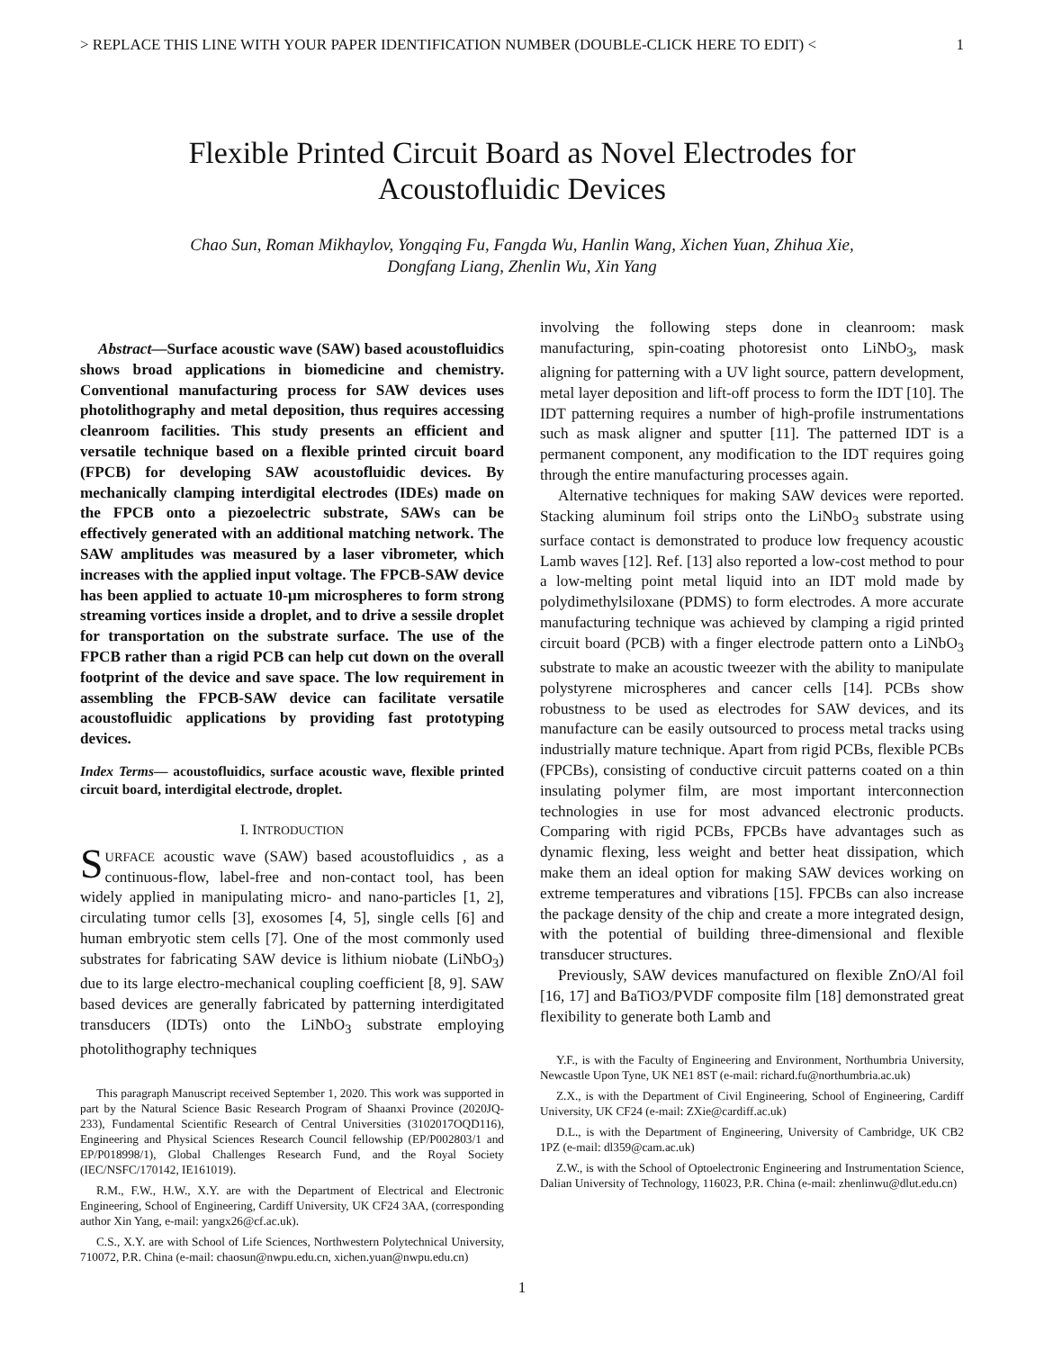> REPLACE THIS LINE WITH YOUR PAPER IDENTIFICATION NUMBER (DOUBLE-CLICK HERE TO EDIT) < 1
Flexible Printed Circuit Board as Novel Electrodes for
Acoustofluidic Devices
Chao Sun, Roman Mikhaylov, Yongqing Fu, Fangda Wu, Hanlin Wang, Xichen Yuan, Zhihua Xie,
Dongfang Liang, Zhenlin Wu, Xin Yang
Abstract—Surface acoustic wave (SAW) based acoustofluidics shows broad applications in biomedicine and chemistry. Conventional manufacturing process for SAW devices uses photolithography and metal deposition, thus requires accessing cleanroom facilities. This study presents an efficient and versatile technique based on a flexible printed circuit board (FPCB) for developing SAW acoustofluidic devices. By mechanically clamping interdigital electrodes (IDEs) made on the FPCB onto a piezoelectric substrate, SAWs can be effectively generated with an additional matching network. The SAW amplitudes was measured by a laser vibrometer, which increases with the applied input voltage. The FPCB-SAW device has been applied to actuate 10-μm microspheres to form strong streaming vortices inside a droplet, and to drive a sessile droplet for transportation on the substrate surface. The use of the FPCB rather than a rigid PCB can help cut down on the overall footprint of the device and save space. The low requirement in assembling the FPCB-SAW device can facilitate versatile acoustofluidic applications by providing fast prototyping devices.
Index Terms— acoustofluidics, surface acoustic wave, flexible printed circuit board, interdigital electrode, droplet.
I. INTRODUCTION
SURFACE acoustic wave (SAW) based acoustofluidics , as a continuous-flow, label-free and non-contact tool, has been widely applied in manipulating micro- and nano-particles [1, 2], circulating tumor cells [3], exosomes [4, 5], single cells [6] and human embryotic stem cells [7]. One of the most commonly used substrates for fabricating SAW device is lithium niobate (LiNbO<sub>3</sub>) due to its large electro-mechanical coupling coefficient [8, 9]. SAW based devices are generally fabricated by patterning interdigitated transducers (IDTs) onto the LiNbO<sub>3</sub> substrate employing photolithography techniques
This paragraph Manuscript received September 1, 2020. This work was supported in part by the Natural Science Basic Research Program of Shaanxi Province (2020JQ-233), Fundamental Scientific Research of Central Universities (3102017OQD116), Engineering and Physical Sciences Research Council fellowship (EP/P002803/1 and EP/P018998/1), Global Challenges Research Fund, and the Royal Society (IEC/NSFC/170142, IE161019).
R.M., F.W., H.W., X.Y. are with the Department of Electrical and Electronic Engineering, School of Engineering, Cardiff University, UK CF24 3AA, (corresponding author Xin Yang, e-mail: yangx26@cf.ac.uk).
C.S., X.Y. are with School of Life Sciences, Northwestern Polytechnical University, 710072, P.R. China (e-mail: chaosun@nwpu.edu.cn, xichen.yuan@nwpu.edu.cn)
involving the following steps done in cleanroom: mask manufacturing, spin-coating photoresist onto LiNbO<sub>3</sub>, mask aligning for patterning with a UV light source, pattern development, metal layer deposition and lift-off process to form the IDT [10]. The IDT patterning requires a number of high-profile instrumentations such as mask aligner and sputter [11]. The patterned IDT is a permanent component, any modification to the IDT requires going through the entire manufacturing processes again.
Alternative techniques for making SAW devices were reported. Stacking aluminum foil strips onto the LiNbO<sub>3</sub> substrate using surface contact is demonstrated to produce low frequency acoustic Lamb waves [12]. Ref. [13] also reported a low-cost method to pour a low-melting point metal liquid into an IDT mold made by polydimethylsiloxane (PDMS) to form electrodes. A more accurate manufacturing technique was achieved by clamping a rigid printed circuit board (PCB) with a finger electrode pattern onto a LiNbO<sub>3</sub> substrate to make an acoustic tweezer with the ability to manipulate polystyrene microspheres and cancer cells [14]. PCBs show robustness to be used as electrodes for SAW devices, and its manufacture can be easily outsourced to process metal tracks using industrially mature technique. Apart from rigid PCBs, flexible PCBs (FPCBs), consisting of conductive circuit patterns coated on a thin insulating polymer film, are most important interconnection technologies in use for most advanced electronic products. Comparing with rigid PCBs, FPCBs have advantages such as dynamic flexing, less weight and better heat dissipation, which make them an ideal option for making SAW devices working on extreme temperatures and vibrations [15]. FPCBs can also increase the package density of the chip and create a more integrated design, with the potential of building three-dimensional and flexible transducer structures.
Previously, SAW devices manufactured on flexible ZnO/Al foil [16, 17] and BaTiO3/PVDF composite film [18] demonstrated great flexibility to generate both Lamb and
Y.F., is with the Faculty of Engineering and Environment, Northumbria University, Newcastle Upon Tyne, UK NE1 8ST (e-mail: richard.fu@northumbria.ac.uk)
Z.X., is with the Department of Civil Engineering, School of Engineering, Cardiff University, UK CF24 (e-mail: ZXie@cardiff.ac.uk)
D.L., is with the Department of Engineering, University of Cambridge, UK CB2 1PZ (e-mail: dl359@cam.ac.uk)
Z.W., is with the School of Optoelectronic Engineering and Instrumentation Science, Dalian University of Technology, 116023, P.R. China (e-mail: zhenlinwu@dlut.edu.cn)
1